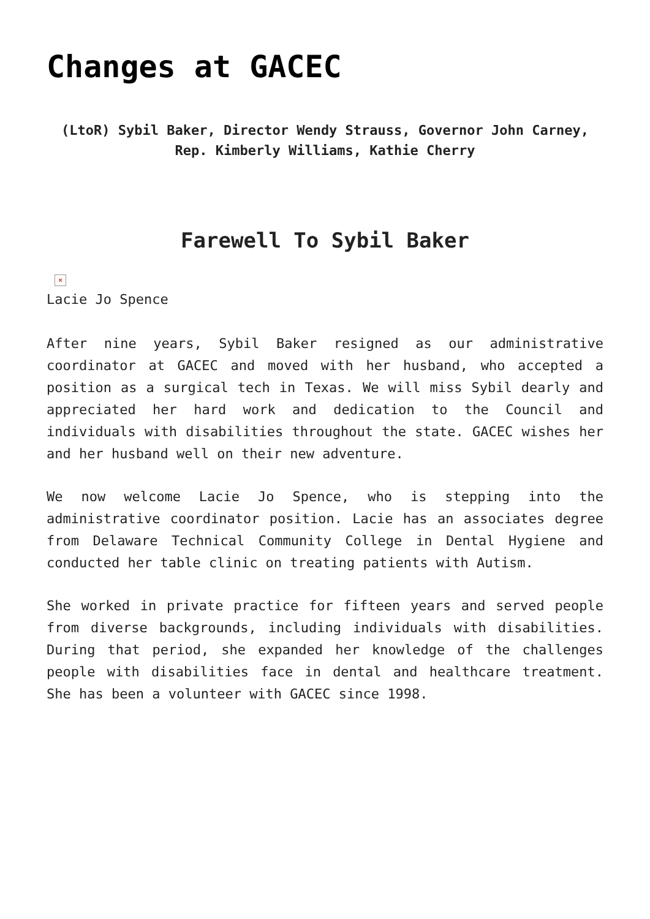Changes at GACEC
(LtoR) Sybil Baker, Director Wendy Strauss, Governor John Carney, Rep. Kimberly Williams, Kathie Cherry
Farewell To Sybil Baker
×
Lacie Jo Spence
After nine years, Sybil Baker resigned as our administrative coordinator at GACEC and moved with her husband, who accepted a position as a surgical tech in Texas. We will miss Sybil dearly and appreciated her hard work and dedication to the Council and individuals with disabilities throughout the state. GACEC wishes her and her husband well on their new adventure.
We now welcome Lacie Jo Spence, who is stepping into the administrative coordinator position. Lacie has an associates degree from Delaware Technical Community College in Dental Hygiene and conducted her table clinic on treating patients with Autism.
She worked in private practice for fifteen years and served people from diverse backgrounds, including individuals with disabilities. During that period, she expanded her knowledge of the challenges people with disabilities face in dental and healthcare treatment. She has been a volunteer with GACEC since 1998.